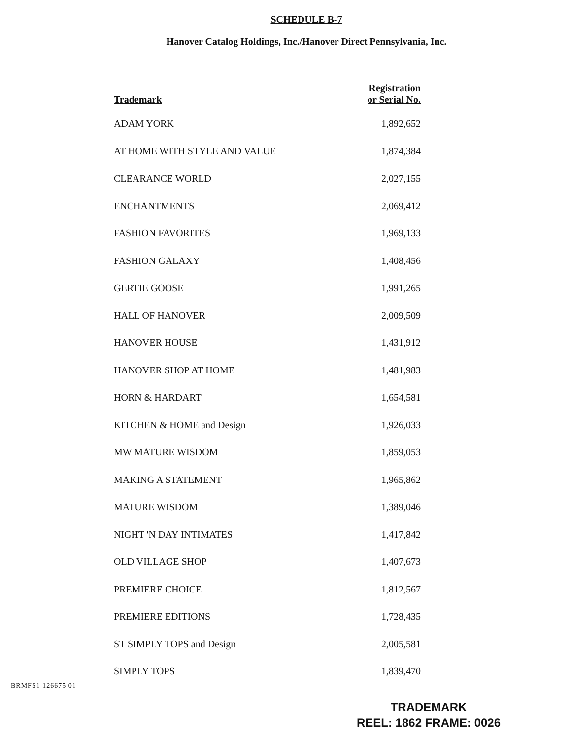SCHEDULE B-7
Hanover Catalog Holdings, Inc./Hanover Direct Pennsylvania, Inc.
| Trademark | Registration or Serial No. |
| --- | --- |
| ADAM YORK | 1,892,652 |
| AT HOME WITH STYLE AND VALUE | 1,874,384 |
| CLEARANCE WORLD | 2,027,155 |
| ENCHANTMENTS | 2,069,412 |
| FASHION FAVORITES | 1,969,133 |
| FASHION GALAXY | 1,408,456 |
| GERTIE GOOSE | 1,991,265 |
| HALL OF HANOVER | 2,009,509 |
| HANOVER HOUSE | 1,431,912 |
| HANOVER SHOP AT HOME | 1,481,983 |
| HORN & HARDART | 1,654,581 |
| KITCHEN & HOME and Design | 1,926,033 |
| MW MATURE WISDOM | 1,859,053 |
| MAKING A STATEMENT | 1,965,862 |
| MATURE WISDOM | 1,389,046 |
| NIGHT 'N DAY INTIMATES | 1,417,842 |
| OLD VILLAGE SHOP | 1,407,673 |
| PREMIERE CHOICE | 1,812,567 |
| PREMIERE EDITIONS | 1,728,435 |
| ST SIMPLY TOPS and Design | 2,005,581 |
| SIMPLY TOPS | 1,839,470 |
BRMFS1 126675.01
TRADEMARK
REEL: 1862 FRAME: 0026